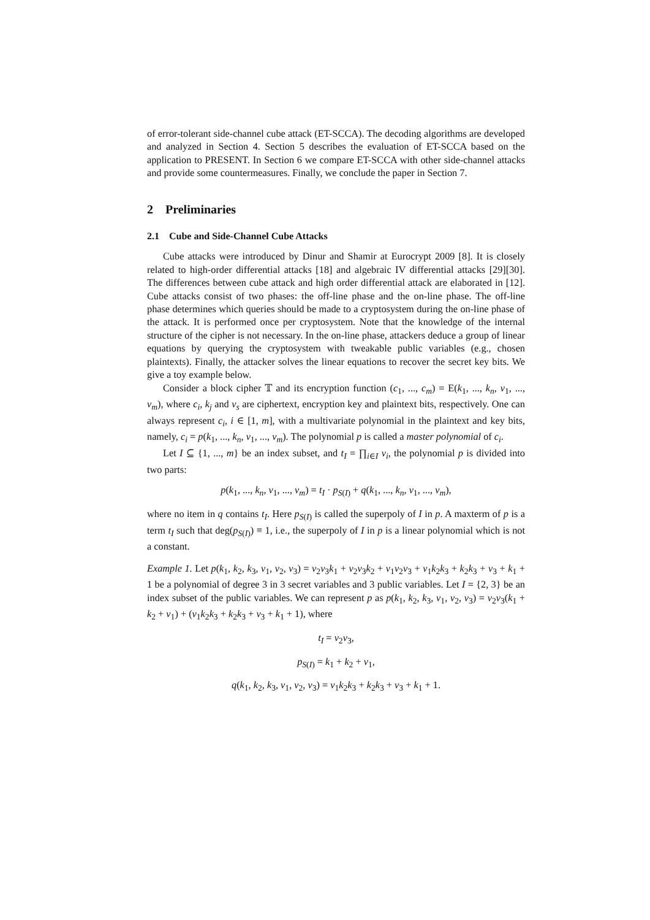of error-tolerant side-channel cube attack (ET-SCCA). The decoding algorithms are developed and analyzed in Section 4. Section 5 describes the evaluation of ET-SCCA based on the application to PRESENT. In Section 6 we compare ET-SCCA with other side-channel attacks and provide some countermeasures. Finally, we conclude the paper in Section 7.
2 Preliminaries
2.1 Cube and Side-Channel Cube Attacks
Cube attacks were introduced by Dinur and Shamir at Eurocrypt 2009 [8]. It is closely related to high-order differential attacks [18] and algebraic IV differential attacks [29][30]. The differences between cube attack and high order differential attack are elaborated in [12]. Cube attacks consist of two phases: the off-line phase and the on-line phase. The off-line phase determines which queries should be made to a cryptosystem during the on-line phase of the attack. It is performed once per cryptosystem. Note that the knowledge of the internal structure of the cipher is not necessary. In the on-line phase, attackers deduce a group of linear equations by querying the cryptosystem with tweakable public variables (e.g., chosen plaintexts). Finally, the attacker solves the linear equations to recover the secret key bits. We give a toy example below.
Consider a block cipher 𝕋 and its encryption function (c<sub>1</sub>, ..., c<sub>m</sub>) = E(k<sub>1</sub>, ..., k<sub>n</sub>, v<sub>1</sub>, ..., v<sub>m</sub>), where c<sub>i</sub>, k<sub>j</sub> and v<sub>s</sub> are ciphertext, encryption key and plaintext bits, respectively. One can always represent c<sub>i</sub>, i ∈ [1, m], with a multivariate polynomial in the plaintext and key bits, namely, c<sub>i</sub> = p(k<sub>1</sub>, ..., k<sub>n</sub>, v<sub>1</sub>, ..., v<sub>m</sub>). The polynomial p is called a master polynomial of c<sub>i</sub>.
Let I ⊆ {1, ..., m} be an index subset, and t<sub>I</sub> = ∏<sub>i∈I</sub> v<sub>i</sub>, the polynomial p is divided into two parts:
p(k<sub>1</sub>, ..., k<sub>n</sub>, v<sub>1</sub>, ..., v<sub>m</sub>) = t<sub>I</sub> · p<sub>S(I)</sub> + q(k<sub>1</sub>, ..., k<sub>n</sub>, v<sub>1</sub>, ..., v<sub>m</sub>),
where no item in q contains t<sub>I</sub>. Here p<sub>S(I)</sub> is called the superpoly of I in p. A maxterm of p is a term t<sub>I</sub> such that deg(p<sub>S(I)</sub>) ≡ 1, i.e., the superpoly of I in p is a linear polynomial which is not a constant.
Example 1. Let p(k<sub>1</sub>, k<sub>2</sub>, k<sub>3</sub>, v<sub>1</sub>, v<sub>2</sub>, v<sub>3</sub>) = v<sub>2</sub>v<sub>3</sub>k<sub>1</sub> + v<sub>2</sub>v<sub>3</sub>k<sub>2</sub> + v<sub>1</sub>v<sub>2</sub>v<sub>3</sub> + v<sub>1</sub>k<sub>2</sub>k<sub>3</sub> + k<sub>2</sub>k<sub>3</sub> + v<sub>3</sub> + k<sub>1</sub> + 1 be a polynomial of degree 3 in 3 secret variables and 3 public variables. Let I = {2, 3} be an index subset of the public variables. We can represent p as p(k<sub>1</sub>, k<sub>2</sub>, k<sub>3</sub>, v<sub>1</sub>, v<sub>2</sub>, v<sub>3</sub>) = v<sub>2</sub>v<sub>3</sub>(k<sub>1</sub> + k<sub>2</sub> + v<sub>1</sub>) + (v<sub>1</sub>k<sub>2</sub>k<sub>3</sub> + k<sub>2</sub>k<sub>3</sub> + v<sub>3</sub> + k<sub>1</sub> + 1), where
t<sub>I</sub> = v<sub>2</sub>v<sub>3</sub>,
p<sub>S(I)</sub> = k<sub>1</sub> + k<sub>2</sub> + v<sub>1</sub>,
q(k<sub>1</sub>, k<sub>2</sub>, k<sub>3</sub>, v<sub>1</sub>, v<sub>2</sub>, v<sub>3</sub>) = v<sub>1</sub>k<sub>2</sub>k<sub>3</sub> + k<sub>2</sub>k<sub>3</sub> + v<sub>3</sub> + k<sub>1</sub> + 1.